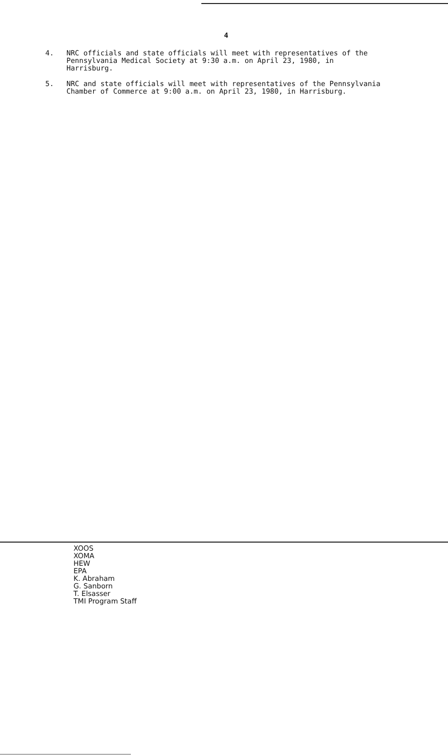4
4. NRC officials and state officials will meet with representatives of the
Pennsylvania Medical Society at 9:30 a.m. on April 23, 1980, in
Harrisburg.
5. NRC and state officials will meet with representatives of the Pennsylvania
Chamber of Commerce at 9:00 a.m. on April 23, 1980, in Harrisburg.
XOOS
XOMA
HEW
EPA
K. Abraham
G. Sanborn
T. Elsasser
TMI Program Staff